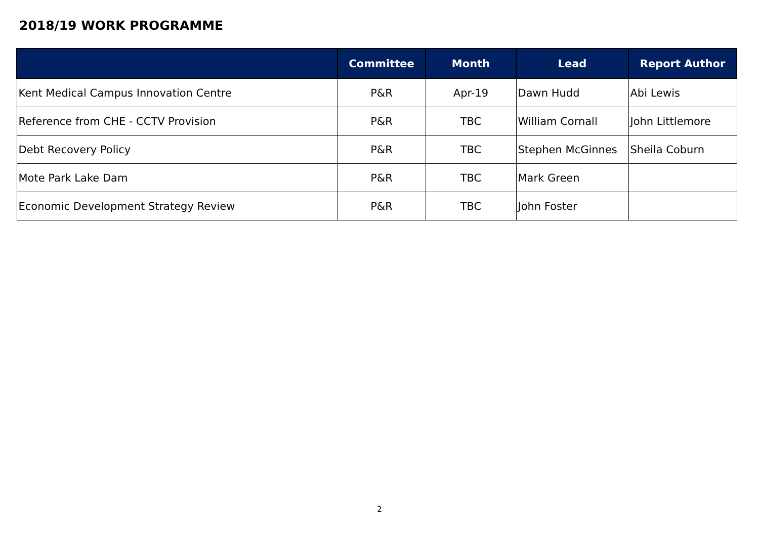2018/19 WORK PROGRAMME
| | Committee | Month | Lead | Report Author |
| --- | --- | --- | --- | --- |
| Kent Medical Campus Innovation Centre | P&R | Apr-19 | Dawn Hudd | Abi Lewis |
| Reference from CHE - CCTV Provision | P&R | TBC | William Cornall | John Littlemore |
| Debt Recovery Policy | P&R | TBC | Stephen McGinnes | Sheila Coburn |
| Mote Park Lake Dam | P&R | TBC | Mark Green | |
| Economic Development Strategy Review | P&R | TBC | John Foster | |
2